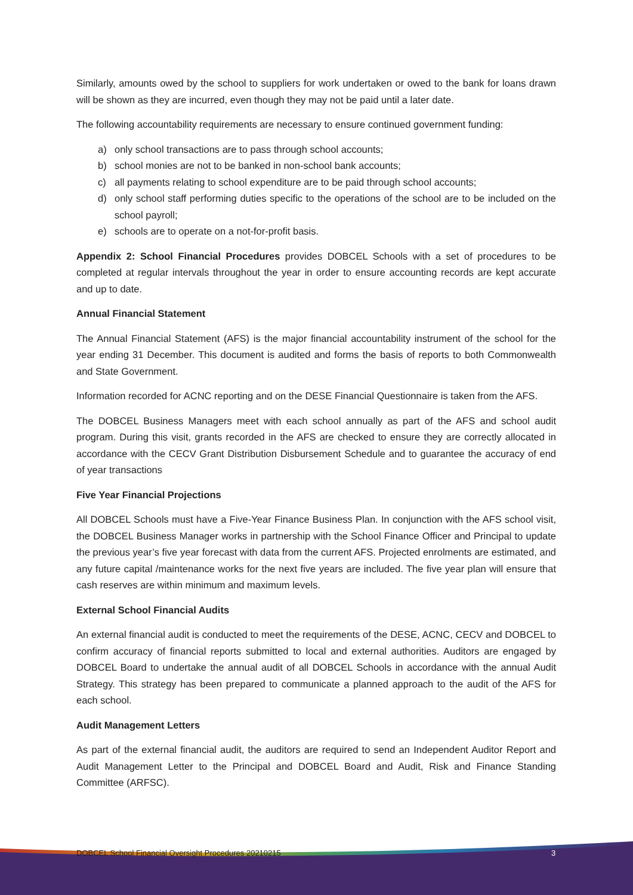Similarly, amounts owed by the school to suppliers for work undertaken or owed to the bank for loans drawn will be shown as they are incurred, even though they may not be paid until a later date.
The following accountability requirements are necessary to ensure continued government funding:
a) only school transactions are to pass through school accounts;
b) school monies are not to be banked in non-school bank accounts;
c) all payments relating to school expenditure are to be paid through school accounts;
d) only school staff performing duties specific to the operations of the school are to be included on the school payroll;
e) schools are to operate on a not-for-profit basis.
Appendix 2: School Financial Procedures provides DOBCEL Schools with a set of procedures to be completed at regular intervals throughout the year in order to ensure accounting records are kept accurate and up to date.
Annual Financial Statement
The Annual Financial Statement (AFS) is the major financial accountability instrument of the school for the year ending 31 December. This document is audited and forms the basis of reports to both Commonwealth and State Government.
Information recorded for ACNC reporting and on the DESE Financial Questionnaire is taken from the AFS.
The DOBCEL Business Managers meet with each school annually as part of the AFS and school audit program. During this visit, grants recorded in the AFS are checked to ensure they are correctly allocated in accordance with the CECV Grant Distribution Disbursement Schedule and to guarantee the accuracy of end of year transactions
Five Year Financial Projections
All DOBCEL Schools must have a Five-Year Finance Business Plan. In conjunction with the AFS school visit, the DOBCEL Business Manager works in partnership with the School Finance Officer and Principal to update the previous year’s five year forecast with data from the current AFS. Projected enrolments are estimated, and any future capital /maintenance works for the next five years are included. The five year plan will ensure that cash reserves are within minimum and maximum levels.
External School Financial Audits
An external financial audit is conducted to meet the requirements of the DESE, ACNC, CECV and DOBCEL to confirm accuracy of financial reports submitted to local and external authorities. Auditors are engaged by DOBCEL Board to undertake the annual audit of all DOBCEL Schools in accordance with the annual Audit Strategy. This strategy has been prepared to communicate a planned approach to the audit of the AFS for each school.
Audit Management Letters
As part of the external financial audit, the auditors are required to send an Independent Auditor Report and Audit Management Letter to the Principal and DOBCEL Board and Audit, Risk and Finance Standing Committee (ARFSC).
DOBCEL School Financial Oversight Procedures 20210215
3